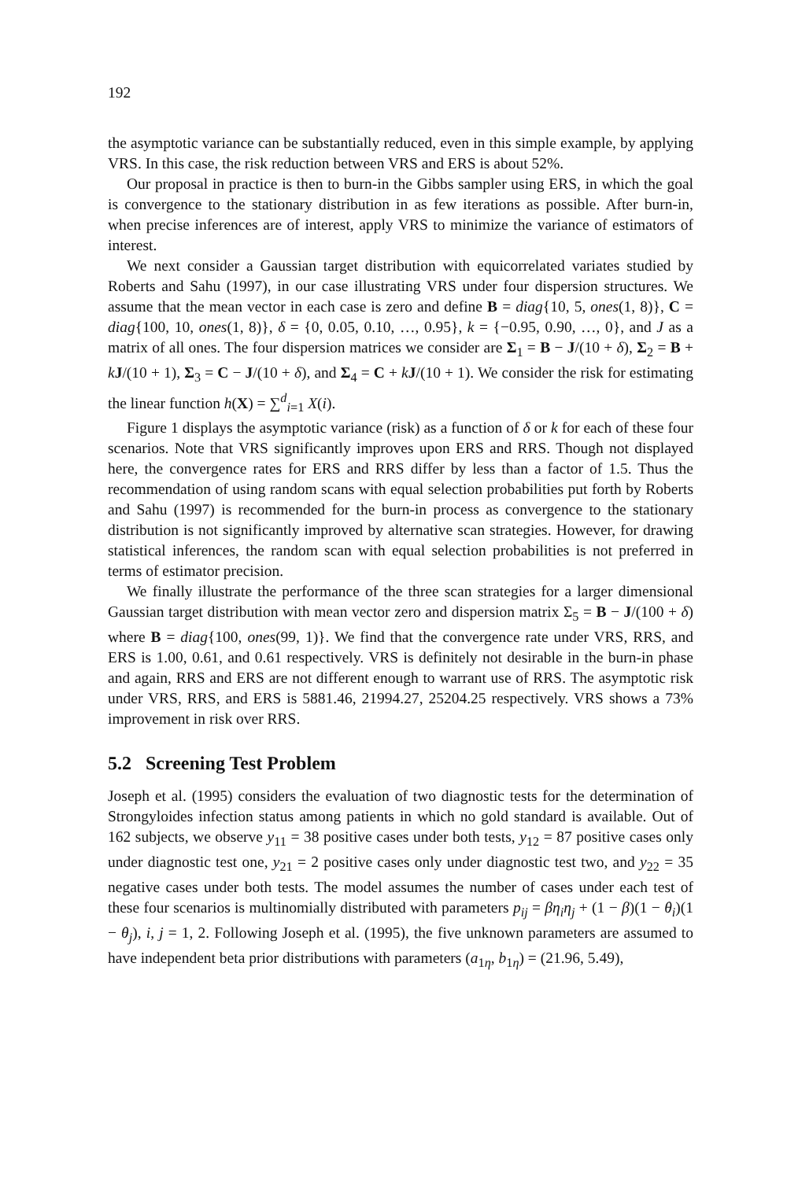192
the asymptotic variance can be substantially reduced, even in this simple example, by applying VRS. In this case, the risk reduction between VRS and ERS is about 52%.
Our proposal in practice is then to burn-in the Gibbs sampler using ERS, in which the goal is convergence to the stationary distribution in as few iterations as possible. After burn-in, when precise inferences are of interest, apply VRS to minimize the variance of estimators of interest.
We next consider a Gaussian target distribution with equicorrelated variates studied by Roberts and Sahu (1997), in our case illustrating VRS under four dispersion structures. We assume that the mean vector in each case is zero and define B = diag{10, 5, ones(1, 8)}, C = diag{100, 10, ones(1, 8)}, δ = {0, 0.05, 0.10, …, 0.95}, k = {−0.95, 0.90, …, 0}, and J as a matrix of all ones. The four dispersion matrices we consider are Σ<sub>1</sub> = B − J/(10 + δ), Σ<sub>2</sub> = B + kJ/(10 + 1), Σ<sub>3</sub> = C − J/(10 + δ), and Σ<sub>4</sub> = C + kJ/(10 + 1). We consider the risk for estimating the linear function h(X) = ∑<sup>d</sup><sub>i=1</sub> X(i).
Figure 1 displays the asymptotic variance (risk) as a function of δ or k for each of these four scenarios. Note that VRS significantly improves upon ERS and RRS. Though not displayed here, the convergence rates for ERS and RRS differ by less than a factor of 1.5. Thus the recommendation of using random scans with equal selection probabilities put forth by Roberts and Sahu (1997) is recommended for the burn-in process as convergence to the stationary distribution is not significantly improved by alternative scan strategies. However, for drawing statistical inferences, the random scan with equal selection probabilities is not preferred in terms of estimator precision.
We finally illustrate the performance of the three scan strategies for a larger dimensional Gaussian target distribution with mean vector zero and dispersion matrix Σ<sub>5</sub> = B − J/(100 + δ) where B = diag{100, ones(99, 1)}. We find that the convergence rate under VRS, RRS, and ERS is 1.00, 0.61, and 0.61 respectively. VRS is definitely not desirable in the burn-in phase and again, RRS and ERS are not different enough to warrant use of RRS. The asymptotic risk under VRS, RRS, and ERS is 5881.46, 21994.27, 25204.25 respectively. VRS shows a 73% improvement in risk over RRS.
5.2 Screening Test Problem
Joseph et al. (1995) considers the evaluation of two diagnostic tests for the determination of Strongyloides infection status among patients in which no gold standard is available. Out of 162 subjects, we observe y<sub>11</sub> = 38 positive cases under both tests, y<sub>12</sub> = 87 positive cases only under diagnostic test one, y<sub>21</sub> = 2 positive cases only under diagnostic test two, and y<sub>22</sub> = 35 negative cases under both tests. The model assumes the number of cases under each test of these four scenarios is multinomially distributed with parameters p<sub>ij</sub> = βη<sub>i</sub>η<sub>j</sub> + (1 − β)(1 − θ<sub>i</sub>)(1 − θ<sub>j</sub>), i, j = 1, 2. Following Joseph et al. (1995), the five unknown parameters are assumed to have independent beta prior distributions with parameters (a<sub>1η</sub>, b<sub>1η</sub>) = (21.96, 5.49),